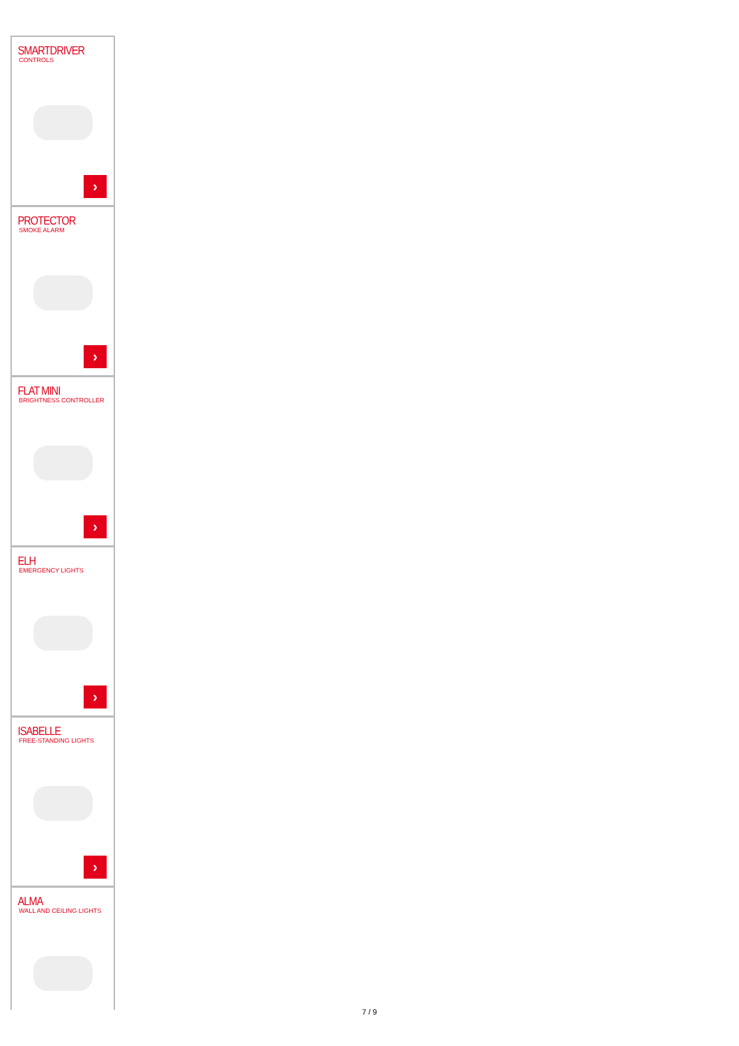SMARTDRIVER
CONTROLS
›
PROTECTOR
SMOKE ALARM
›
FLAT MINI
BRIGHTNESS CONTROLLER
›
ELH
EMERGENCY LIGHTS
›
ISABELLE
FREE-STANDING LIGHTS
›
ALMA
WALL AND CEILING LIGHTS
7 / 9